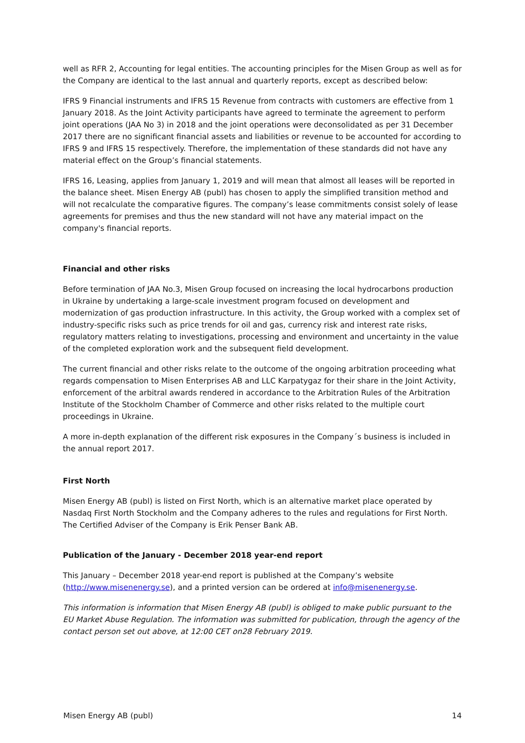well as RFR 2, Accounting for legal entities. The accounting principles for the Misen Group as well as for the Company are identical to the last annual and quarterly reports, except as described below:
IFRS 9 Financial instruments and IFRS 15 Revenue from contracts with customers are effective from 1 January 2018. As the Joint Activity participants have agreed to terminate the agreement to perform joint operations (JAA No 3) in 2018 and the joint operations were deconsolidated as per 31 December 2017 there are no significant financial assets and liabilities or revenue to be accounted for according to IFRS 9 and IFRS 15 respectively. Therefore, the implementation of these standards did not have any material effect on the Group’s financial statements.
IFRS 16, Leasing, applies from January 1, 2019 and will mean that almost all leases will be reported in the balance sheet. Misen Energy AB (publ) has chosen to apply the simplified transition method and will not recalculate the comparative figures. The company’s lease commitments consist solely of lease agreements for premises and thus the new standard will not have any material impact on the company's financial reports.
Financial and other risks
Before termination of JAA No.3, Misen Group focused on increasing the local hydrocarbons production in Ukraine by undertaking a large-scale investment program focused on development and modernization of gas production infrastructure. In this activity, the Group worked with a complex set of industry-specific risks such as price trends for oil and gas, currency risk and interest rate risks, regulatory matters relating to investigations, processing and environment and uncertainty in the value of the completed exploration work and the subsequent field development.
The current financial and other risks relate to the outcome of the ongoing arbitration proceeding what regards compensation to Misen Enterprises AB and LLC Karpatygaz for their share in the Joint Activity, enforcement of the arbitral awards rendered in accordance to the Arbitration Rules of the Arbitration Institute of the Stockholm Chamber of Commerce and other risks related to the multiple court proceedings in Ukraine.
A more in-depth explanation of the different risk exposures in the Company´s business is included in the annual report 2017.
First North
Misen Energy AB (publ) is listed on First North, which is an alternative market place operated by Nasdaq First North Stockholm and the Company adheres to the rules and regulations for First North. The Certified Adviser of the Company is Erik Penser Bank AB.
Publication of the January - December 2018 year-end report
This January – December 2018 year-end report is published at the Company’s website (http://www.misenenergy.se), and a printed version can be ordered at info@misenenergy.se.
This information is information that Misen Energy AB (publ) is obliged to make public pursuant to the EU Market Abuse Regulation. The information was submitted for publication, through the agency of the contact person set out above, at 12:00 CET on28 February 2019.
Misen Energy AB (publ) 14